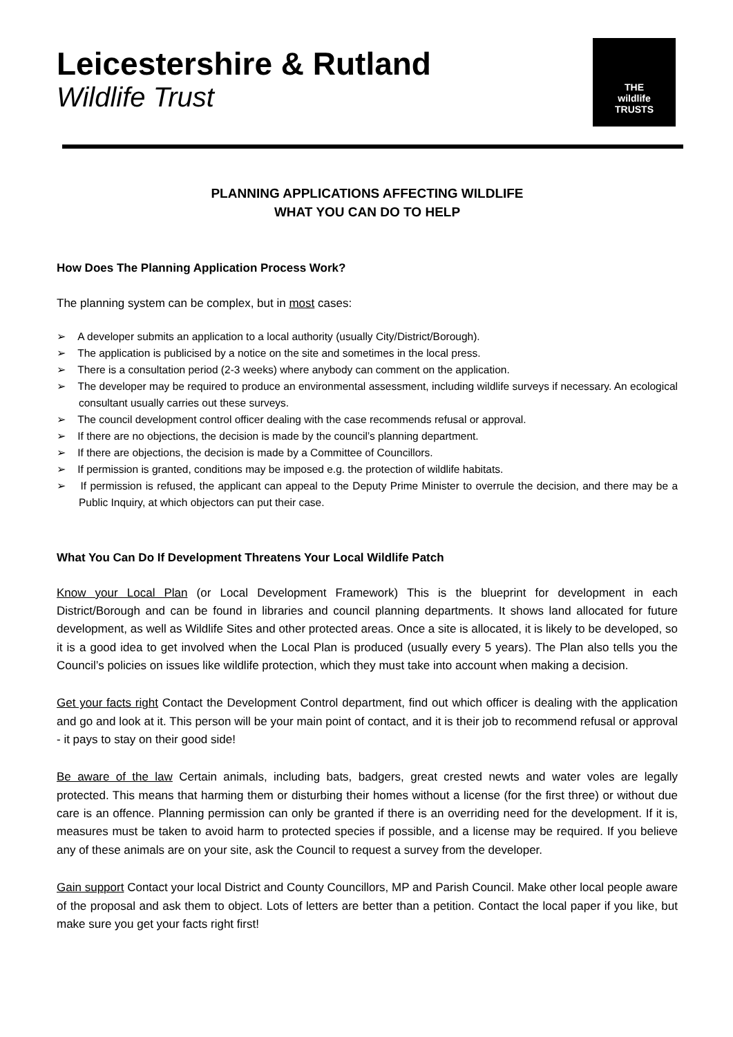Leicestershire & Rutland
Wildlife Trust
THE
wildlife
TRUSTS
PLANNING APPLICATIONS AFFECTING WILDLIFE
WHAT YOU CAN DO TO HELP
How Does The Planning Application Process Work?
The planning system can be complex, but in most cases:
➢ A developer submits an application to a local authority (usually City/District/Borough).
➢ The application is publicised by a notice on the site and sometimes in the local press.
➢ There is a consultation period (2-3 weeks) where anybody can comment on the application.
➢ The developer may be required to produce an environmental assessment, including wildlife surveys if necessary. An ecological consultant usually carries out these surveys.
➢ The council development control officer dealing with the case recommends refusal or approval.
➢ If there are no objections, the decision is made by the council’s planning department.
➢ If there are objections, the decision is made by a Committee of Councillors.
➢ If permission is granted, conditions may be imposed e.g. the protection of wildlife habitats.
➢ If permission is refused, the applicant can appeal to the Deputy Prime Minister to overrule the decision, and there may be a Public Inquiry, at which objectors can put their case.
What You Can Do If Development Threatens Your Local Wildlife Patch
Know your Local Plan (or Local Development Framework) This is the blueprint for development in each District/Borough and can be found in libraries and council planning departments. It shows land allocated for future development, as well as Wildlife Sites and other protected areas. Once a site is allocated, it is likely to be developed, so it is a good idea to get involved when the Local Plan is produced (usually every 5 years). The Plan also tells you the Council’s policies on issues like wildlife protection, which they must take into account when making a decision.
Get your facts right Contact the Development Control department, find out which officer is dealing with the application and go and look at it. This person will be your main point of contact, and it is their job to recommend refusal or approval - it pays to stay on their good side!
Be aware of the law Certain animals, including bats, badgers, great crested newts and water voles are legally protected. This means that harming them or disturbing their homes without a license (for the first three) or without due care is an offence. Planning permission can only be granted if there is an overriding need for the development. If it is, measures must be taken to avoid harm to protected species if possible, and a license may be required. If you believe any of these animals are on your site, ask the Council to request a survey from the developer.
Gain support Contact your local District and County Councillors, MP and Parish Council. Make other local people aware of the proposal and ask them to object. Lots of letters are better than a petition. Contact the local paper if you like, but make sure you get your facts right first!